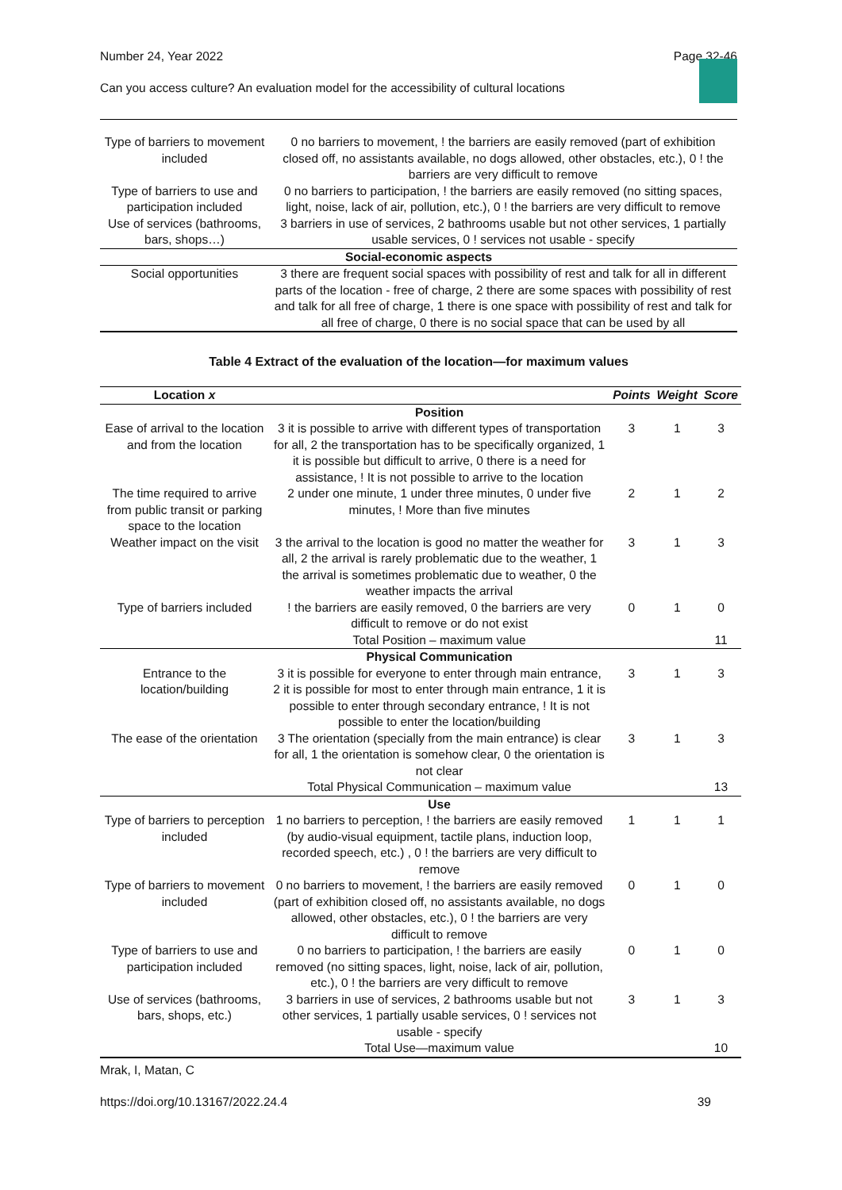Number 24, Year 2022 Page 32-46
Can you access culture? An evaluation model for the accessibility of cultural locations
| Type of barriers to movement included | 0 no barriers to movement, ! the barriers are easily removed (part of exhibition closed off, no assistants available, no dogs allowed, other obstacles, etc.), 0 ! the barriers are very difficult to remove |
| Type of barriers to use and participation included | 0 no barriers to participation, ! the barriers are easily removed (no sitting spaces, light, noise, lack of air, pollution, etc.), 0 ! the barriers are very difficult to remove |
| Use of services (bathrooms, bars, shops…) | 3 barriers in use of services, 2 bathrooms usable but not other services, 1 partially usable services, 0 ! services not usable - specify |
| Social-economic aspects | |
| Social opportunities | 3 there are frequent social spaces with possibility of rest and talk for all in different parts of the location - free of charge, 2 there are some spaces with possibility of rest and talk for all free of charge, 1 there is one space with possibility of rest and talk for all free of charge, 0 there is no social space that can be used by all |
Table 4 Extract of the evaluation of the location—for maximum values
| Location x | | Points | Weight | Score |
| --- | --- | --- | --- | --- |
| | Position | | | |
| Ease of arrival to the location and from the location | 3 it is possible to arrive with different types of transportation for all, 2 the transportation has to be specifically organized, 1 it is possible but difficult to arrive, 0 there is a need for assistance, ! It is not possible to arrive to the location | 3 | 1 | 3 |
| The time required to arrive from public transit or parking space to the location | 2 under one minute, 1 under three minutes, 0 under five minutes, ! More than five minutes | 2 | 1 | 2 |
| Weather impact on the visit | 3 the arrival to the location is good no matter the weather for all, 2 the arrival is rarely problematic due to the weather, 1 the arrival is sometimes problematic due to weather, 0 the weather impacts the arrival | 3 | 1 | 3 |
| Type of barriers included | ! the barriers are easily removed, 0 the barriers are very difficult to remove or do not exist | 0 | 1 | 0 |
| | Total Position – maximum value | | | 11 |
| | Physical Communication | | | |
| Entrance to the location/building | 3 it is possible for everyone to enter through main entrance, 2 it is possible for most to enter through main entrance, 1 it is possible to enter through secondary entrance, ! It is not possible to enter the location/building | 3 | 1 | 3 |
| The ease of the orientation | 3 The orientation (specially from the main entrance) is clear for all, 1 the orientation is somehow clear, 0 the orientation is not clear | 3 | 1 | 3 |
| | Total Physical Communication – maximum value | | | 13 |
| | Use | | | |
| Type of barriers to perception included | 1 no barriers to perception, ! the barriers are easily removed (by audio-visual equipment, tactile plans, induction loop, recorded speech, etc.) , 0 ! the barriers are very difficult to remove | 1 | 1 | 1 |
| Type of barriers to movement included | 0 no barriers to movement, ! the barriers are easily removed (part of exhibition closed off, no assistants available, no dogs allowed, other obstacles, etc.), 0 ! the barriers are very difficult to remove | 0 | 1 | 0 |
| Type of barriers to use and participation included | 0 no barriers to participation, ! the barriers are easily removed (no sitting spaces, light, noise, lack of air, pollution, etc.), 0 ! the barriers are very difficult to remove | 0 | 1 | 0 |
| Use of services (bathrooms, bars, shops, etc.) | 3 barriers in use of services, 2 bathrooms usable but not other services, 1 partially usable services, 0 ! services not usable - specify | 3 | 1 | 3 |
| | Total Use—maximum value | | | 10 |
Mrak, I, Matan, C
https://doi.org/10.13167/2022.24.4 39